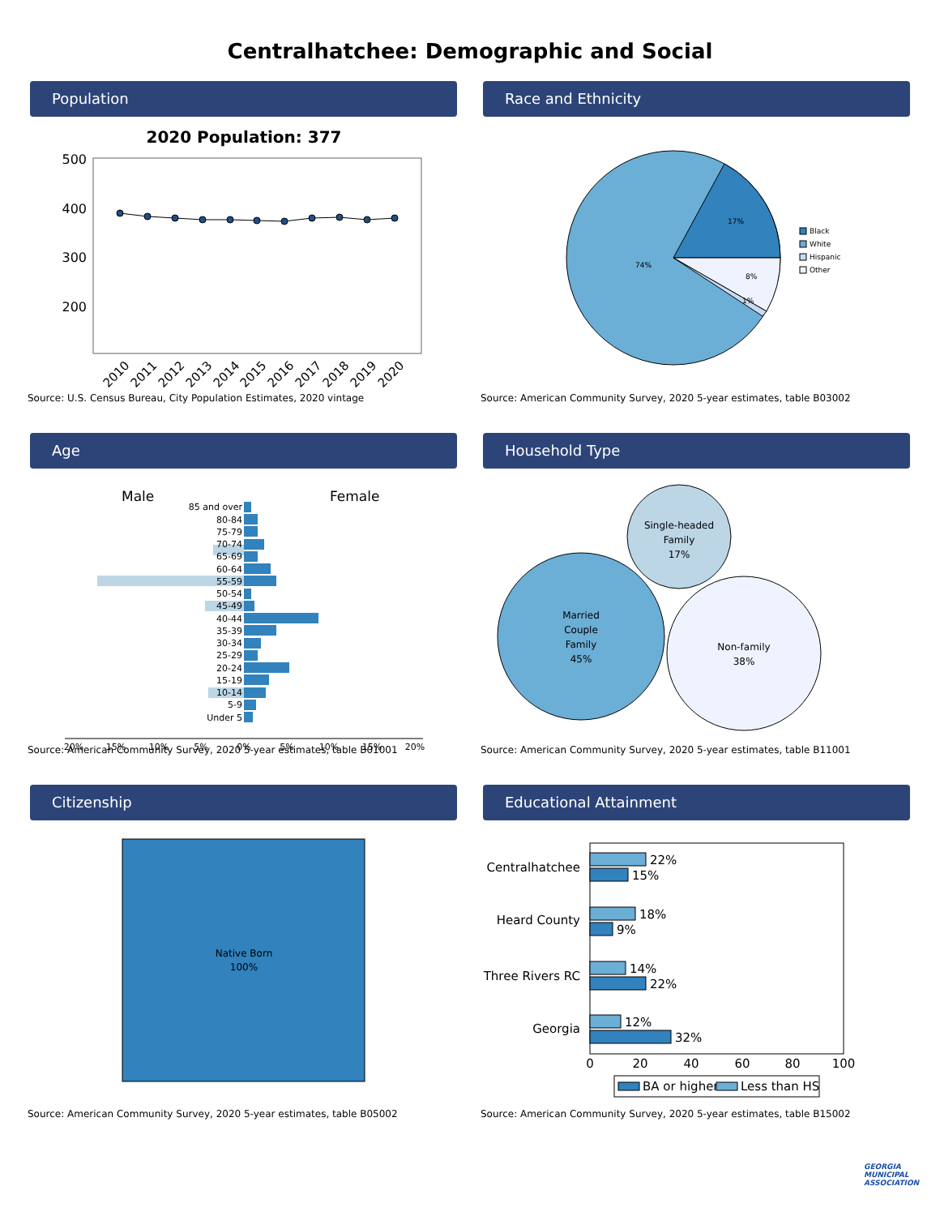Centralhatchee: Demographic and Social
Population
2020 Population: 377
500
400
300
200
2010
2011
2012
2013
2014
2015
2016
2017
2018
2019
2020
Source: U.S. Census Bureau, City Population Estimates, 2020 vintage
Race and Ethnicity
17%
74%
8%
1%
Black
White
Hispanic
Other
Source: American Community Survey, 2020 5-year estimates, table B03002
Age
Male
Female
85 and over
80-84
75-79
70-74
65-69
60-64
55-59
50-54
45-49
40-44
35-39
30-34
25-29
20-24
15-19
10-14
5-9
Under 5
20%
15%
10%
5%
0%
5%
10%
15%
20%
Source: American Community Survey, 2020 5-year estimates, table B01001
Household Type
Single-headed
Family
17%
Married
Couple
Family
45%
Non-family
38%
Source: American Community Survey, 2020 5-year estimates, table B11001
Citizenship
Native Born
100%
Source: American Community Survey, 2020 5-year estimates, table B05002
Educational Attainment
Centralhatchee
Heard County
Three Rivers RC
Georgia
22%
15%
18%
9%
14%
22%
12%
32%
0
20
40
60
80
100
BA or higher
Less than HS
Source: American Community Survey, 2020 5-year estimates, table B15002
GEORGIA MUNICIPAL ASSOCIATION